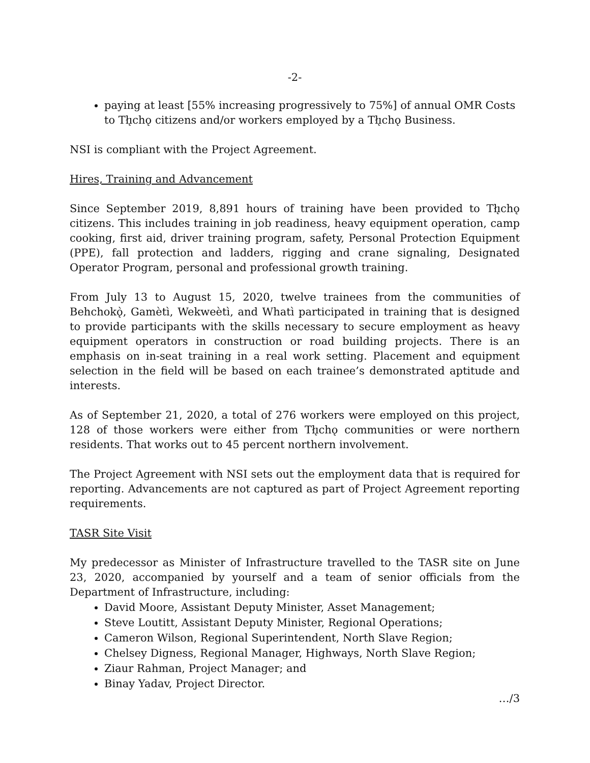-2-
paying at least [55% increasing progressively to 75%] of annual OMR Costs to Tłı̨chǫ citizens and/or workers employed by a Tłı̨chǫ Business.
NSI is compliant with the Project Agreement.
Hires, Training and Advancement
Since September 2019, 8,891 hours of training have been provided to Tłı̨chǫ citizens. This includes training in job readiness, heavy equipment operation, camp cooking, first aid, driver training program, safety, Personal Protection Equipment (PPE), fall protection and ladders, rigging and crane signaling, Designated Operator Program, personal and professional growth training.
From July 13 to August 15, 2020, twelve trainees from the communities of Behchokǫ̀, Gamètì, Wekweètì, and Whatì participated in training that is designed to provide participants with the skills necessary to secure employment as heavy equipment operators in construction or road building projects. There is an emphasis on in-seat training in a real work setting. Placement and equipment selection in the field will be based on each trainee’s demonstrated aptitude and interests.
As of September 21, 2020, a total of 276 workers were employed on this project, 128 of those workers were either from Tłı̨chǫ communities or were northern residents. That works out to 45 percent northern involvement.
The Project Agreement with NSI sets out the employment data that is required for reporting. Advancements are not captured as part of Project Agreement reporting requirements.
TASR Site Visit
My predecessor as Minister of Infrastructure travelled to the TASR site on June 23, 2020, accompanied by yourself and a team of senior officials from the Department of Infrastructure, including:
David Moore, Assistant Deputy Minister, Asset Management;
Steve Loutitt, Assistant Deputy Minister, Regional Operations;
Cameron Wilson, Regional Superintendent, North Slave Region;
Chelsey Digness, Regional Manager, Highways, North Slave Region;
Ziaur Rahman, Project Manager; and
Binay Yadav, Project Director.
…/3